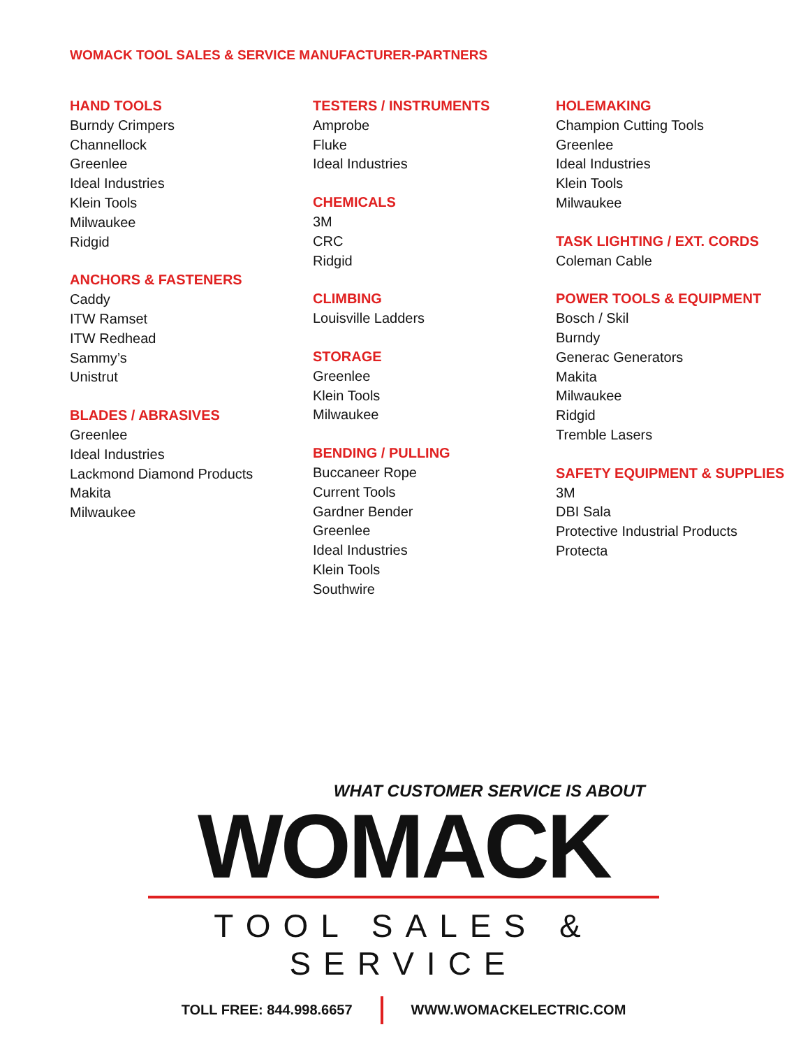WOMACK TOOL SALES & SERVICE MANUFACTURER-PARTNERS
HAND TOOLS
Burndy Crimpers
Channellock
Greenlee
Ideal Industries
Klein Tools
Milwaukee
Ridgid
ANCHORS & FASTENERS
Caddy
ITW Ramset
ITW Redhead
Sammy’s
Unistrut
BLADES / ABRASIVES
Greenlee
Ideal Industries
Lackmond Diamond Products
Makita
Milwaukee
TESTERS / INSTRUMENTS
Amprobe
Fluke
Ideal Industries
CHEMICALS
3M
CRC
Ridgid
CLIMBING
Louisville Ladders
STORAGE
Greenlee
Klein Tools
Milwaukee
BENDING / PULLING
Buccaneer Rope
Current Tools
Gardner Bender
Greenlee
Ideal Industries
Klein Tools
Southwire
HOLEMAKING
Champion Cutting Tools
Greenlee
Ideal Industries
Klein Tools
Milwaukee
TASK LIGHTING / EXT. CORDS
Coleman Cable
POWER TOOLS & EQUIPMENT
Bosch / Skil
Burndy
Generac Generators
Makita
Milwaukee
Ridgid
Tremble Lasers
SAFETY EQUIPMENT & SUPPLIES
3M
DBI Sala
Protective Industrial Products
Protecta
WHAT CUSTOMER SERVICE IS ABOUT
WOMACK
TOOL SALES & SERVICE
TOLL FREE: 844.998.6657 WWW.WOMACKELECTRIC.COM